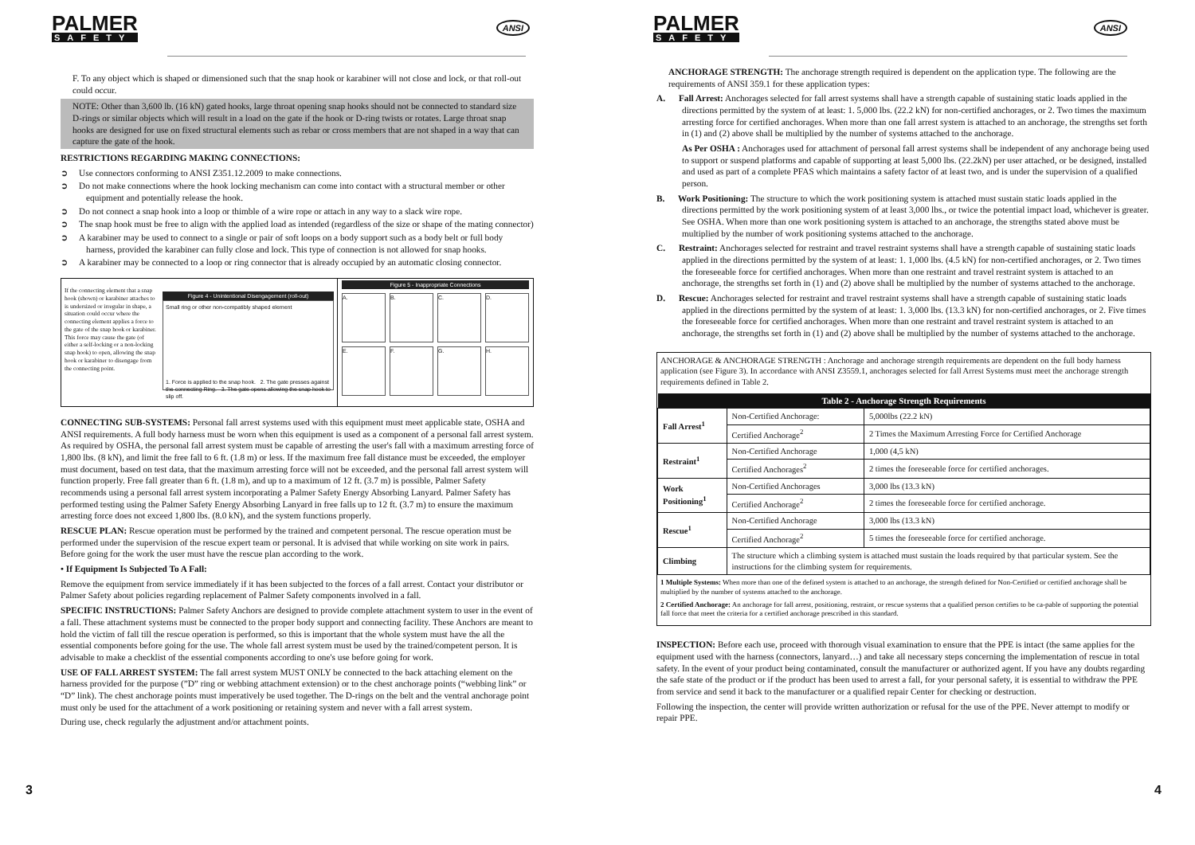PALMER
SAFETY
ANSI
F. To any object which is shaped or dimensioned such that the snap hook or karabiner will not close and lock, or that roll-out could occur.
NOTE: Other than 3,600 lb. (16 kN) gated hooks, large throat opening snap hooks should not be connected to standard size D-rings or similar objects which will result in a load on the gate if the hook or D-ring twists or rotates. Large throat snap hooks are designed for use on fixed structural elements such as rebar or cross members that are not shaped in a way that can capture the gate of the hook.
RESTRICTIONS REGARDING MAKING CONNECTIONS:
➲ Use connectors conforming to ANSI Z351.12.2009 to make connections.
➲ Do not make connections where the hook locking mechanism can come into contact with a structural member or other equipment and potentially release the hook.
➲ Do not connect a snap hook into a loop or thimble of a wire rope or attach in any way to a slack wire rope.
➲ The snap hook must be free to align with the applied load as intended (regardless of the size or shape of the mating connector)
➲ A karabiner may be used to connect to a single or pair of soft loops on a body support such as a body belt or full body harness, provided the karabiner can fully close and lock. This type of connection is not allowed for snap hooks.
➲ A karabiner may be connected to a loop or ring connector that is already occupied by an automatic closing connector.
If the connecting element that a snap hook (shown) or karabiner attaches to is undersized or irregular in shape, a situation could occur where the connecting element applies a force to the gate of the snap hook or karabiner. This force may cause the gate (of either a self-locking or a non-locking snap hook) to open, allowing the snap hook or karabiner to disengage from the connecting point.
Figure 4 - Unintentional Disengagement (roll-out)
Small ring or other non-compatibly shaped element
1. Force is applied to the snap hook. 2. The gate presses against the connecting Ring. 3. The gate opens allowing the snap hook to slip off.
Figure 5 - Inappropriate Connections
A.
B.
C.
D.
E.
F.
G.
H.
CONNECTING SUB-SYSTEMS: Personal fall arrest systems used with this equipment must meet applicable state, OSHA and ANSI requirements. A full body harness must be worn when this equipment is used as a component of a personal fall arrest system. As required by OSHA, the personal fall arrest system must be capable of arresting the user's fall with a maximum arresting force of 1,800 lbs. (8 kN), and limit the free fall to 6 ft. (1.8 m) or less. If the maximum free fall distance must be exceeded, the employer must document, based on test data, that the maximum arresting force will not be exceeded, and the personal fall arrest system will function properly. Free fall greater than 6 ft. (1.8 m), and up to a maximum of 12 ft. (3.7 m) is possible, Palmer Safety recommends using a personal fall arrest system incorporating a Palmer Safety Energy Absorbing Lanyard. Palmer Safety has performed testing using the Palmer Safety Energy Absorbing Lanyard in free falls up to 12 ft. (3.7 m) to ensure the maximum arresting force does not exceed 1,800 lbs. (8.0 kN), and the system functions properly.
RESCUE PLAN: Rescue operation must be performed by the trained and competent personal. The rescue operation must be performed under the supervision of the rescue expert team or personal. It is advised that while working on site work in pairs. Before going for the work the user must have the rescue plan according to the work.
• If Equipment Is Subjected To A Fall:
Remove the equipment from service immediately if it has been subjected to the forces of a fall arrest. Contact your distributor or Palmer Safety about policies regarding replacement of Palmer Safety components involved in a fall.
SPECIFIC INSTRUCTIONS: Palmer Safety Anchors are designed to provide complete attachment system to user in the event of a fall. These attachment systems must be connected to the proper body support and connecting facility. These Anchors are meant to hold the victim of fall till the rescue operation is performed, so this is important that the whole system must have the all the essential components before going for the use. The whole fall arrest system must be used by the trained/competent person. It is advisable to make a checklist of the essential components according to one's use before going for work.
USE OF FALL ARREST SYSTEM: The fall arrest system MUST ONLY be connected to the back attaching element on the harness provided for the purpose (”D” ring or webbing attachment extension) or to the chest anchorage points (“webbing link” or “D” link). The chest anchorage points must imperatively be used together. The D-rings on the belt and the ventral anchorage point must only be used for the attachment of a work positioning or retaining system and never with a fall arrest system.
During use, check regularly the adjustment and/or attachment points.
3
PALMER
SAFETY
ANSI
ANCHORAGE STRENGTH: The anchorage strength required is dependent on the application type. The following are the requirements of ANSI 359.1 for these application types:
A. Fall Arrest: Anchorages selected for fall arrest systems shall have a strength capable of sustaining static loads applied in the directions permitted by the system of at least: 1. 5,000 lbs. (22.2 kN) for non-certified anchorages, or 2. Two times the maximum arresting force for certified anchorages. When more than one fall arrest system is attached to an anchorage, the strengths set forth in (1) and (2) above shall be multiplied by the number of systems attached to the anchorage.
As Per OSHA : Anchorages used for attachment of personal fall arrest systems shall be independent of any anchorage being used to support or suspend platforms and capable of supporting at least 5,000 lbs. (22.2kN) per user attached, or be designed, installed and used as part of a complete PFAS which maintains a safety factor of at least two, and is under the supervision of a qualified person.
B. Work Positioning: The structure to which the work positioning system is attached must sustain static loads applied in the directions permitted by the work positioning system of at least 3,000 lbs., or twice the potential impact load, whichever is greater. See OSHA. When more than one work positioning system is attached to an anchorage, the strengths stated above must be multiplied by the number of work positioning systems attached to the anchorage.
C. Restraint: Anchorages selected for restraint and travel restraint systems shall have a strength capable of sustaining static loads applied in the directions permitted by the system of at least: 1. 1,000 lbs. (4.5 kN) for non-certified anchorages, or 2. Two times the foreseeable force for certified anchorages. When more than one restraint and travel restraint system is attached to an anchorage, the strengths set forth in (1) and (2) above shall be multiplied by the number of systems attached to the anchorage.
D. Rescue: Anchorages selected for restraint and travel restraint systems shall have a strength capable of sustaining static loads applied in the directions permitted by the system of at least: 1. 3,000 lbs. (13.3 kN) for non-certified anchorages, or 2. Five times the foreseeable force for certified anchorages. When more than one restraint and travel restraint system is attached to an anchorage, the strengths set forth in (1) and (2) above shall be multiplied by the number of systems attached to the anchorage.
ANCHORAGE & ANCHORAGE STRENGTH : Anchorage and anchorage strength requirements are dependent on the full body harness application (see Figure 3). In accordance with ANSI Z3559.1, anchorages selected for fall Arrest Systems must meet the anchorage strength requirements defined in Table 2.
| Table 2 - Anchorage Strength Requirements | | |
| --- | --- | --- |
| Fall Arrest<sup>1</sup> | Non-Certified Anchorage: | 5,000lbs (22.2 kN) |
| | Certified Anchorage<sup>2</sup> | 2 Times the Maximum Arresting Force for Certified Anchorage |
| Restraint<sup>1</sup> | Non-Certified Anchorage | 1,000 (4,5 kN) |
| | Certified Anchorages<sup>2</sup> | 2 times the foreseeable force for certified anchorages. |
| Work Positioning<sup>1</sup> | Non-Certified Anchorages | 3,000 lbs (13.3 kN) |
| | Certified Anchorage<sup>2</sup> | 2 times the foreseeable force for certified anchorage. |
| Rescue<sup>1</sup> | Non-Certified Anchorage | 3,000 lbs (13.3 kN) |
| | Certified Anchorage<sup>2</sup> | 5 times the foreseeable force for certified anchorage. |
| Climbing | The structure which a climbing system is attached must sustain the loads required by that particular system. See the instructions for the climbing system for requirements. | |
1 Multiple Systems: When more than one of the defined system is attached to an anchorage, the strength defined for Non-Certified or certified anchorage shall be multiplied by the number of systems attached to the anchorage.
2 Certified Anchorage: An anchorage for fall arrest, positioning, restraint, or rescue systems that a qualified person certifies to be ca-pable of supporting the potential fall force that meet the criteria for a certified anchorage prescribed in this standard.
INSPECTION: Before each use, proceed with thorough visual examination to ensure that the PPE is intact (the same applies for the equipment used with the harness (connectors, lanyard…) and take all necessary steps concerning the implementation of rescue in total safety. In the event of your product being contaminated, consult the manufacturer or authorized agent. If you have any doubts regarding the safe state of the product or if the product has been used to arrest a fall, for your personal safety, it is essential to withdraw the PPE from service and send it back to the manufacturer or a qualified repair Center for checking or destruction.
Following the inspection, the center will provide written authorization or refusal for the use of the PPE. Never attempt to modify or repair PPE.
4